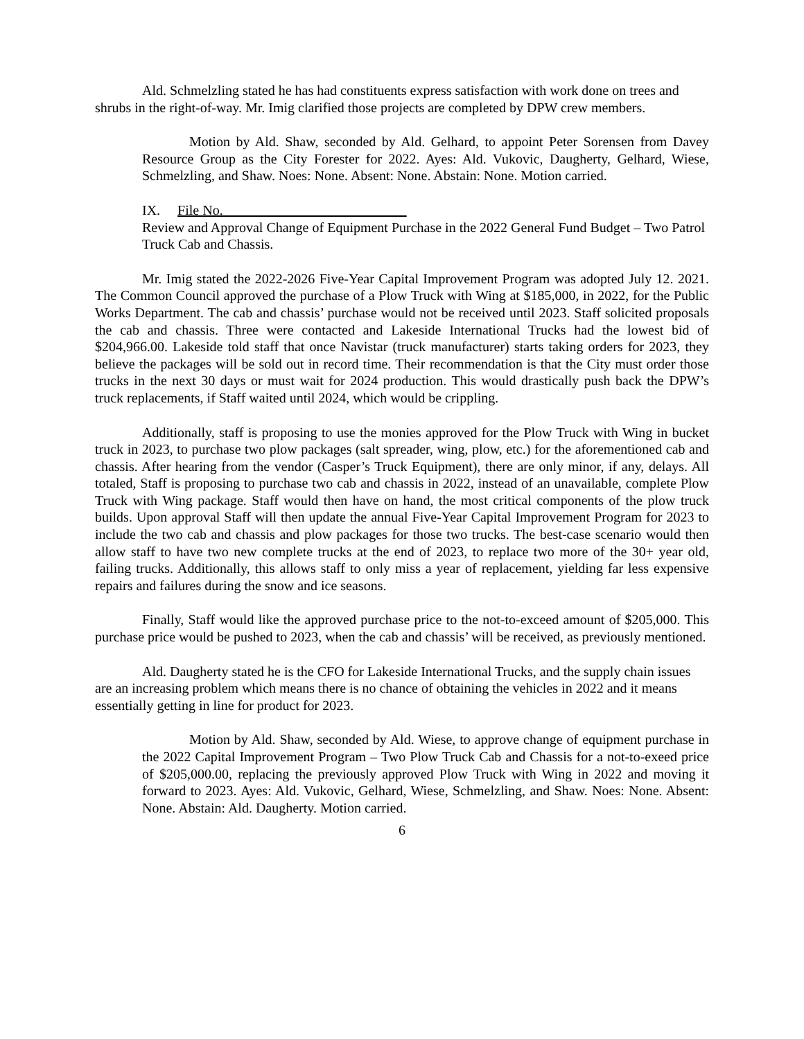Ald. Schmelzling stated he has had constituents express satisfaction with work done on trees and shrubs in the right-of-way. Mr. Imig clarified those projects are completed by DPW crew members.
Motion by Ald. Shaw, seconded by Ald. Gelhard, to appoint Peter Sorensen from Davey Resource Group as the City Forester for 2022. Ayes: Ald. Vukovic, Daugherty, Gelhard, Wiese, Schmelzling, and Shaw. Noes: None. Absent: None. Abstain: None. Motion carried.
IX. File No.
Review and Approval Change of Equipment Purchase in the 2022 General Fund Budget – Two Patrol Truck Cab and Chassis.
Mr. Imig stated the 2022-2026 Five-Year Capital Improvement Program was adopted July 12. 2021. The Common Council approved the purchase of a Plow Truck with Wing at $185,000, in 2022, for the Public Works Department. The cab and chassis’ purchase would not be received until 2023. Staff solicited proposals the cab and chassis. Three were contacted and Lakeside International Trucks had the lowest bid of $204,966.00. Lakeside told staff that once Navistar (truck manufacturer) starts taking orders for 2023, they believe the packages will be sold out in record time. Their recommendation is that the City must order those trucks in the next 30 days or must wait for 2024 production. This would drastically push back the DPW’s truck replacements, if Staff waited until 2024, which would be crippling.
Additionally, staff is proposing to use the monies approved for the Plow Truck with Wing in bucket truck in 2023, to purchase two plow packages (salt spreader, wing, plow, etc.) for the aforementioned cab and chassis. After hearing from the vendor (Casper’s Truck Equipment), there are only minor, if any, delays. All totaled, Staff is proposing to purchase two cab and chassis in 2022, instead of an unavailable, complete Plow Truck with Wing package. Staff would then have on hand, the most critical components of the plow truck builds. Upon approval Staff will then update the annual Five-Year Capital Improvement Program for 2023 to include the two cab and chassis and plow packages for those two trucks. The best-case scenario would then allow staff to have two new complete trucks at the end of 2023, to replace two more of the 30+ year old, failing trucks. Additionally, this allows staff to only miss a year of replacement, yielding far less expensive repairs and failures during the snow and ice seasons.
Finally, Staff would like the approved purchase price to the not-to-exceed amount of $205,000. This purchase price would be pushed to 2023, when the cab and chassis’ will be received, as previously mentioned.
Ald. Daugherty stated he is the CFO for Lakeside International Trucks, and the supply chain issues are an increasing problem which means there is no chance of obtaining the vehicles in 2022 and it means essentially getting in line for product for 2023.
Motion by Ald. Shaw, seconded by Ald. Wiese, to approve change of equipment purchase in the 2022 Capital Improvement Program – Two Plow Truck Cab and Chassis for a not-to-exeed price of $205,000.00, replacing the previously approved Plow Truck with Wing in 2022 and moving it forward to 2023. Ayes: Ald. Vukovic, Gelhard, Wiese, Schmelzling, and Shaw. Noes: None. Absent: None. Abstain: Ald. Daugherty. Motion carried.
6